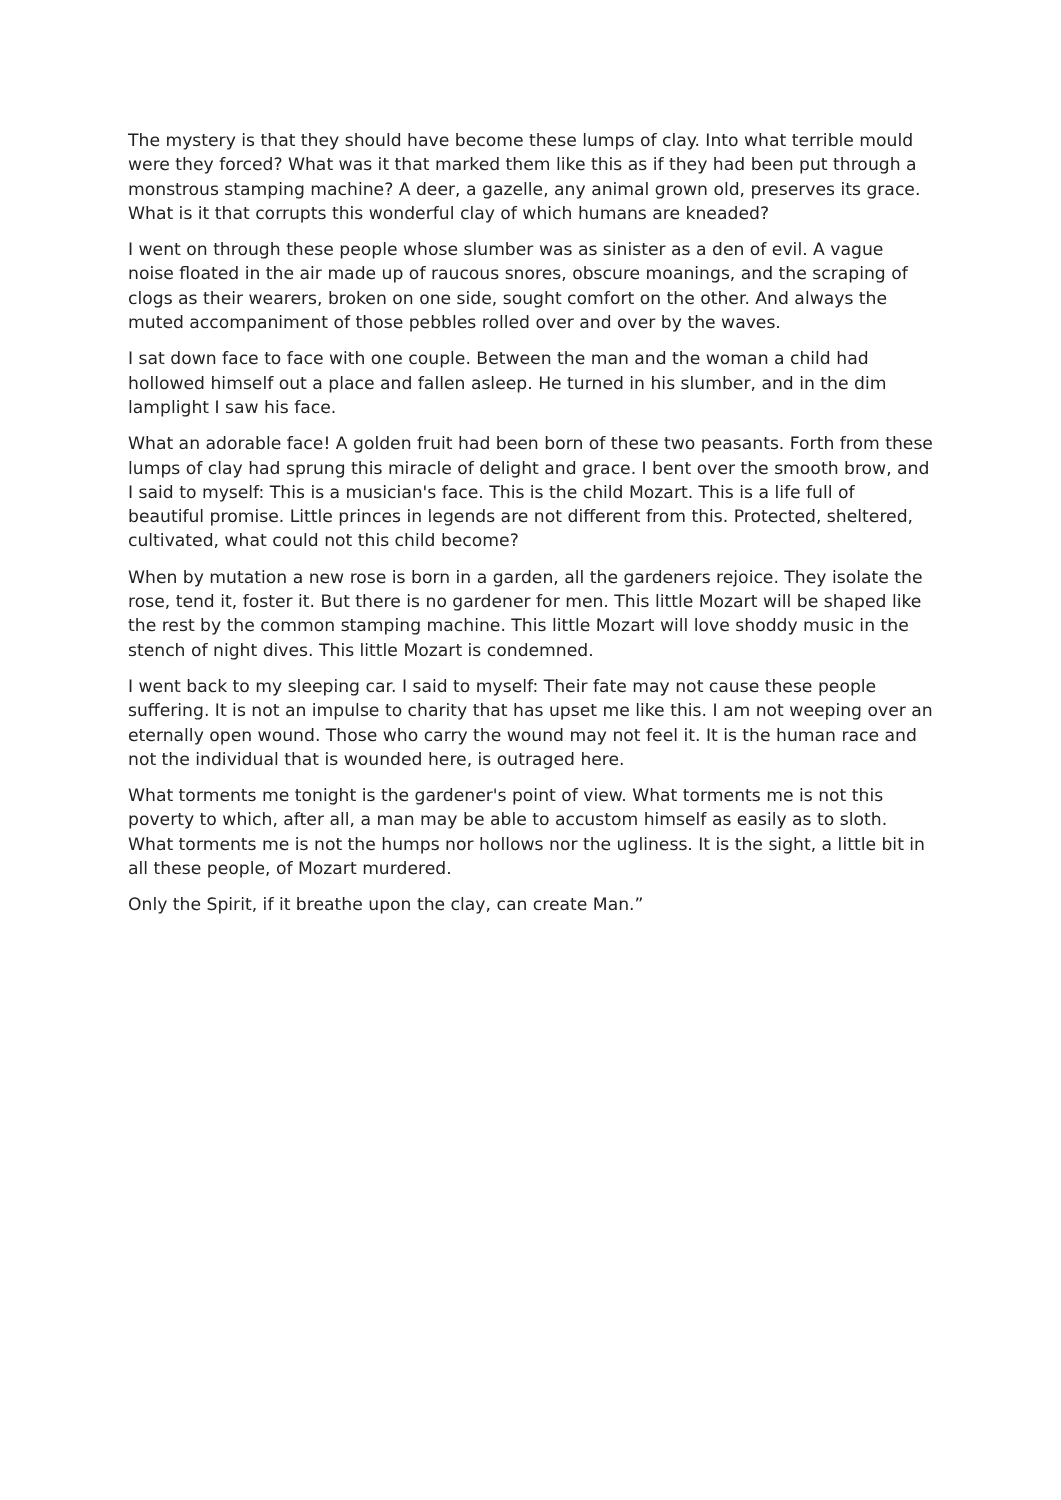The mystery is that they should have become these lumps of clay. Into what terrible mould were they forced? What was it that marked them like this as if they had been put through a monstrous stamping machine? A deer, a gazelle, any animal grown old, preserves its grace. What is it that corrupts this wonderful clay of which humans are kneaded?
I went on through these people whose slumber was as sinister as a den of evil. A vague noise floated in the air made up of raucous snores, obscure moanings, and the scraping of clogs as their wearers, broken on one side, sought comfort on the other. And always the muted accompaniment of those pebbles rolled over and over by the waves.
I sat down face to face with one couple. Between the man and the woman a child had hollowed himself out a place and fallen asleep. He turned in his slumber, and in the dim lamplight I saw his face.
What an adorable face! A golden fruit had been born of these two peasants. Forth from these lumps of clay had sprung this miracle of delight and grace. I bent over the smooth brow, and I said to myself: This is a musician's face. This is the child Mozart. This is a life full of beautiful promise. Little princes in legends are not different from this. Protected, sheltered, cultivated, what could not this child become?
When by mutation a new rose is born in a garden, all the gardeners rejoice. They isolate the rose, tend it, foster it. But there is no gardener for men. This little Mozart will be shaped like the rest by the common stamping machine. This little Mozart will love shoddy music in the stench of night dives. This little Mozart is condemned.
I went back to my sleeping car. I said to myself: Their fate may not cause these people suffering. It is not an impulse to charity that has upset me like this. I am not weeping over an eternally open wound. Those who carry the wound may not feel it. It is the human race and not the individual that is wounded here, is outraged here.
What torments me tonight is the gardener's point of view. What torments me is not this poverty to which, after all, a man may be able to accustom himself as easily as to sloth. What torments me is not the humps nor hollows nor the ugliness. It is the sight, a little bit in all these people, of Mozart murdered.
Only the Spirit, if it breathe upon the clay, can create Man.”